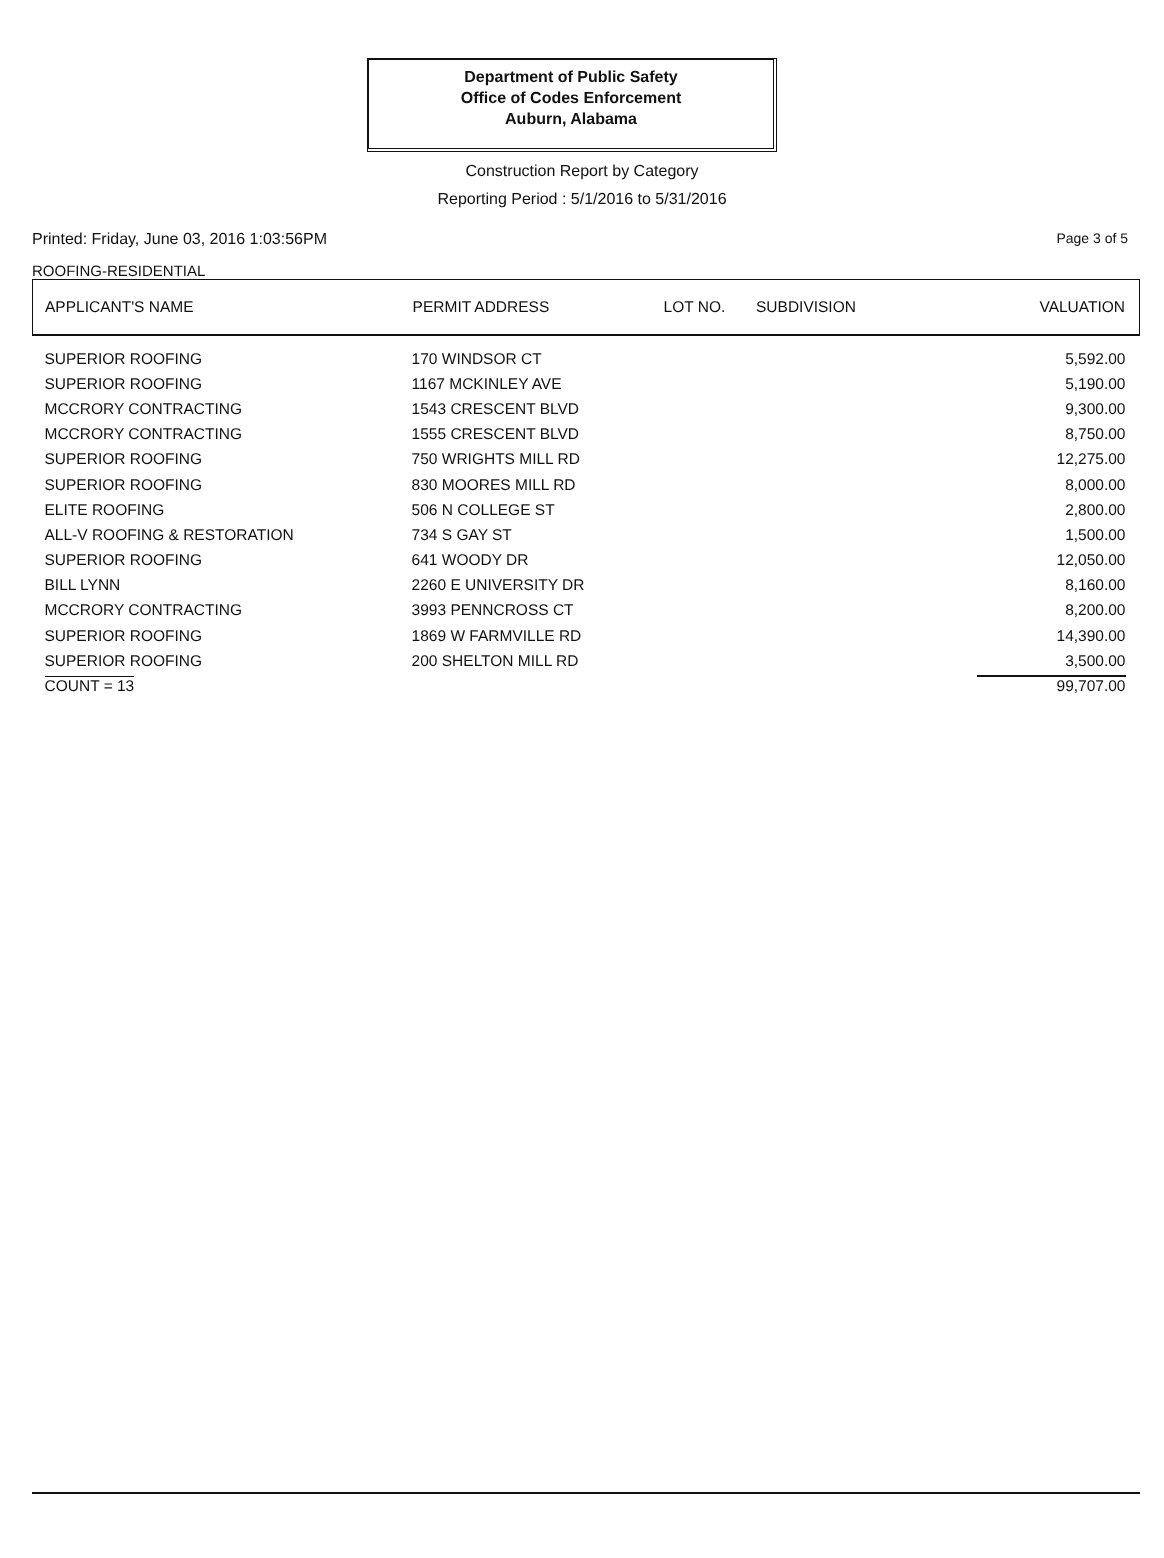Department of Public Safety
Office of Codes Enforcement
Auburn, Alabama
Construction Report by Category
Reporting Period : 5/1/2016 to 5/31/2016
Printed: Friday, June 03, 2016 1:03:56PM Page 3 of 5
ROOFING-RESIDENTIAL
| APPLICANT'S NAME | PERMIT ADDRESS | LOT NO. | SUBDIVISION | VALUATION |
| --- | --- | --- | --- | --- |
| SUPERIOR ROOFING | 170 WINDSOR CT | | | 5,592.00 |
| SUPERIOR ROOFING | 1167 MCKINLEY AVE | | | 5,190.00 |
| MCCRORY CONTRACTING | 1543 CRESCENT BLVD | | | 9,300.00 |
| MCCRORY CONTRACTING | 1555 CRESCENT BLVD | | | 8,750.00 |
| SUPERIOR ROOFING | 750 WRIGHTS MILL RD | | | 12,275.00 |
| SUPERIOR ROOFING | 830 MOORES MILL RD | | | 8,000.00 |
| ELITE ROOFING | 506 N COLLEGE ST | | | 2,800.00 |
| ALL-V ROOFING & RESTORATION | 734 S GAY ST | | | 1,500.00 |
| SUPERIOR ROOFING | 641 WOODY DR | | | 12,050.00 |
| BILL LYNN | 2260 E UNIVERSITY DR | | | 8,160.00 |
| MCCRORY CONTRACTING | 3993 PENNCROSS CT | | | 8,200.00 |
| SUPERIOR ROOFING | 1869 W FARMVILLE RD | | | 14,390.00 |
| SUPERIOR ROOFING | 200 SHELTON MILL RD | | | 3,500.00 |
| COUNT = 13 | | | | 99,707.00 |